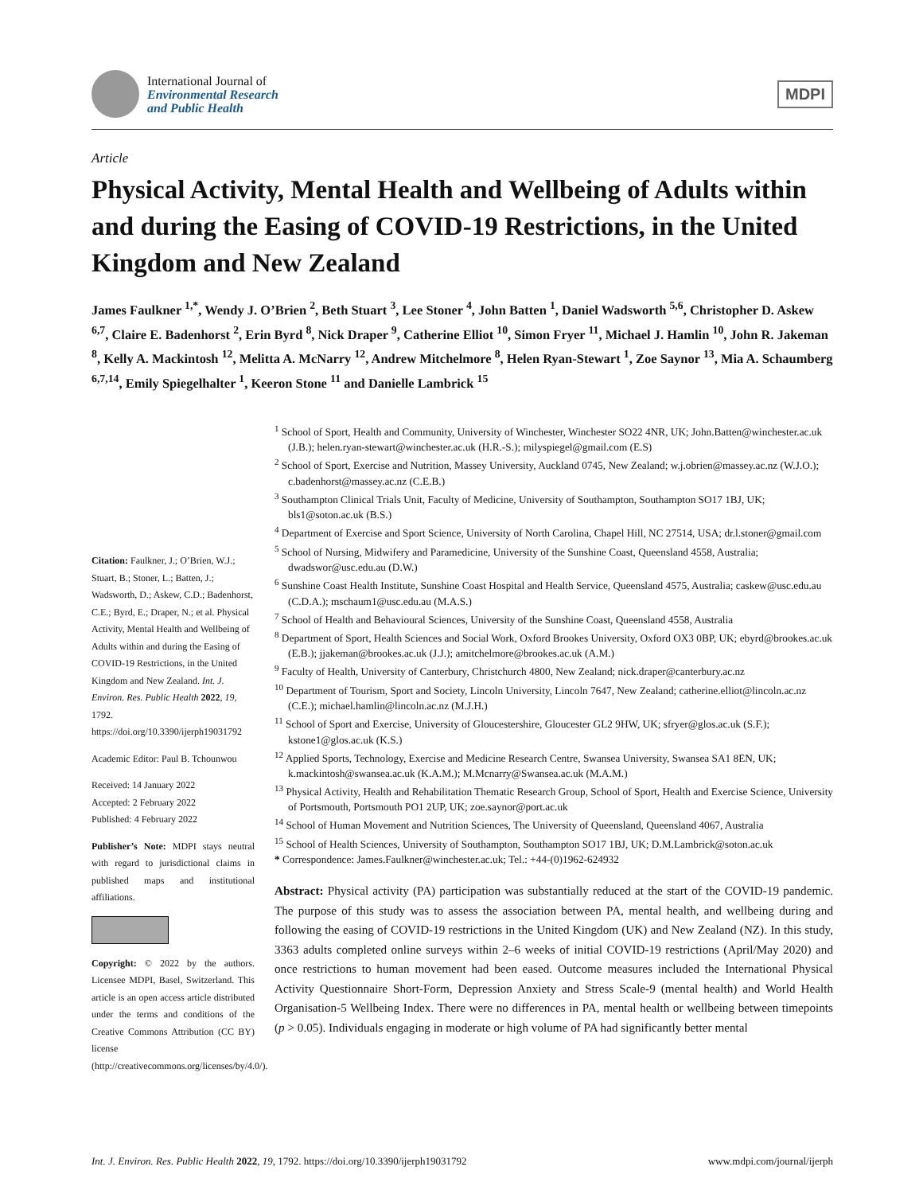International Journal of
Environmental Research
and Public Health
MDPI
Article
Physical Activity, Mental Health and Wellbeing of Adults within and during the Easing of COVID-19 Restrictions, in the United Kingdom and New Zealand
James Faulkner <sup>1,*</sup>, Wendy J. O’Brien <sup>2</sup>, Beth Stuart <sup>3</sup>, Lee Stoner <sup>4</sup>, John Batten <sup>1</sup>, Daniel Wadsworth <sup>5,6</sup>, Christopher D. Askew <sup>6,7</sup>, Claire E. Badenhorst <sup>2</sup>, Erin Byrd <sup>8</sup>, Nick Draper <sup>9</sup>, Catherine Elliot <sup>10</sup>, Simon Fryer <sup>11</sup>, Michael J. Hamlin <sup>10</sup>, John R. Jakeman <sup>8</sup>, Kelly A. Mackintosh <sup>12</sup>, Melitta A. McNarry <sup>12</sup>, Andrew Mitchelmore <sup>8</sup>, Helen Ryan-Stewart <sup>1</sup>, Zoe Saynor <sup>13</sup>, Mia A. Schaumberg <sup>6,7,14</sup>, Emily Spiegelhalter <sup>1</sup>, Keeron Stone <sup>11</sup> and Danielle Lambrick <sup>15</sup>
Citation: Faulkner, J.; O’Brien, W.J.; Stuart, B.; Stoner, L.; Batten, J.; Wadsworth, D.; Askew, C.D.; Badenhorst, C.E.; Byrd, E.; Draper, N.; et al. Physical Activity, Mental Health and Wellbeing of Adults within and during the Easing of COVID-19 Restrictions, in the United Kingdom and New Zealand. Int. J. Environ. Res. Public Health 2022, 19, 1792. https://doi.org/10.3390/ijerph19031792
Academic Editor: Paul B. Tchounwou
Received: 14 January 2022
Accepted: 2 February 2022
Published: 4 February 2022
Publisher’s Note: MDPI stays neutral with regard to jurisdictional claims in published maps and institutional affiliations.
Copyright: © 2022 by the authors. Licensee MDPI, Basel, Switzerland. This article is an open access article distributed under the terms and conditions of the Creative Commons Attribution (CC BY) license (http://creativecommons.org/licenses/by/4.0/).
<sup>1</sup> School of Sport, Health and Community, University of Winchester, Winchester SO22 4NR, UK; John.Batten@winchester.ac.uk (J.B.); helen.ryan-stewart@winchester.ac.uk (H.R.-S.); milyspiegel@gmail.com (E.S)
<sup>2</sup> School of Sport, Exercise and Nutrition, Massey University, Auckland 0745, New Zealand; w.j.obrien@massey.ac.nz (W.J.O.); c.badenhorst@massey.ac.nz (C.E.B.)
<sup>3</sup> Southampton Clinical Trials Unit, Faculty of Medicine, University of Southampton, Southampton SO17 1BJ, UK; bls1@soton.ac.uk (B.S.)
<sup>4</sup> Department of Exercise and Sport Science, University of North Carolina, Chapel Hill, NC 27514, USA; dr.l.stoner@gmail.com
<sup>5</sup> School of Nursing, Midwifery and Paramedicine, University of the Sunshine Coast, Queensland 4558, Australia; dwadswor@usc.edu.au (D.W.)
<sup>6</sup> Sunshine Coast Health Institute, Sunshine Coast Hospital and Health Service, Queensland 4575, Australia; caskew@usc.edu.au (C.D.A.); mschaum1@usc.edu.au (M.A.S.)
<sup>7</sup> School of Health and Behavioural Sciences, University of the Sunshine Coast, Queensland 4558, Australia
<sup>8</sup> Department of Sport, Health Sciences and Social Work, Oxford Brookes University, Oxford OX3 0BP, UK; ebyrd@brookes.ac.uk (E.B.); jjakeman@brookes.ac.uk (J.J.); amitchelmore@brookes.ac.uk (A.M.)
<sup>9</sup> Faculty of Health, University of Canterbury, Christchurch 4800, New Zealand; nick.draper@canterbury.ac.nz
<sup>10</sup> Department of Tourism, Sport and Society, Lincoln University, Lincoln 7647, New Zealand; catherine.elliot@lincoln.ac.nz (C.E.); michael.hamlin@lincoln.ac.nz (M.J.H.)
<sup>11</sup> School of Sport and Exercise, University of Gloucestershire, Gloucester GL2 9HW, UK; sfryer@glos.ac.uk (S.F.); kstone1@glos.ac.uk (K.S.)
<sup>12</sup> Applied Sports, Technology, Exercise and Medicine Research Centre, Swansea University, Swansea SA1 8EN, UK; k.mackintosh@swansea.ac.uk (K.A.M.); M.Mcnarry@Swansea.ac.uk (M.A.M.)
<sup>13</sup> Physical Activity, Health and Rehabilitation Thematic Research Group, School of Sport, Health and Exercise Science, University of Portsmouth, Portsmouth PO1 2UP, UK; zoe.saynor@port.ac.uk
<sup>14</sup> School of Human Movement and Nutrition Sciences, The University of Queensland, Queensland 4067, Australia
<sup>15</sup> School of Health Sciences, University of Southampton, Southampton SO17 1BJ, UK; D.M.Lambrick@soton.ac.uk
* Correspondence: James.Faulkner@winchester.ac.uk; Tel.: +44-(0)1962-624932
Abstract: Physical activity (PA) participation was substantially reduced at the start of the COVID-19 pandemic. The purpose of this study was to assess the association between PA, mental health, and wellbeing during and following the easing of COVID-19 restrictions in the United Kingdom (UK) and New Zealand (NZ). In this study, 3363 adults completed online surveys within 2–6 weeks of initial COVID-19 restrictions (April/May 2020) and once restrictions to human movement had been eased. Outcome measures included the International Physical Activity Questionnaire Short-Form, Depression Anxiety and Stress Scale-9 (mental health) and World Health Organisation-5 Wellbeing Index. There were no differences in PA, mental health or wellbeing between timepoints (p > 0.05). Individuals engaging in moderate or high volume of PA had significantly better mental
Int. J. Environ. Res. Public Health 2022, 19, 1792. https://doi.org/10.3390/ijerph19031792 www.mdpi.com/journal/ijerph